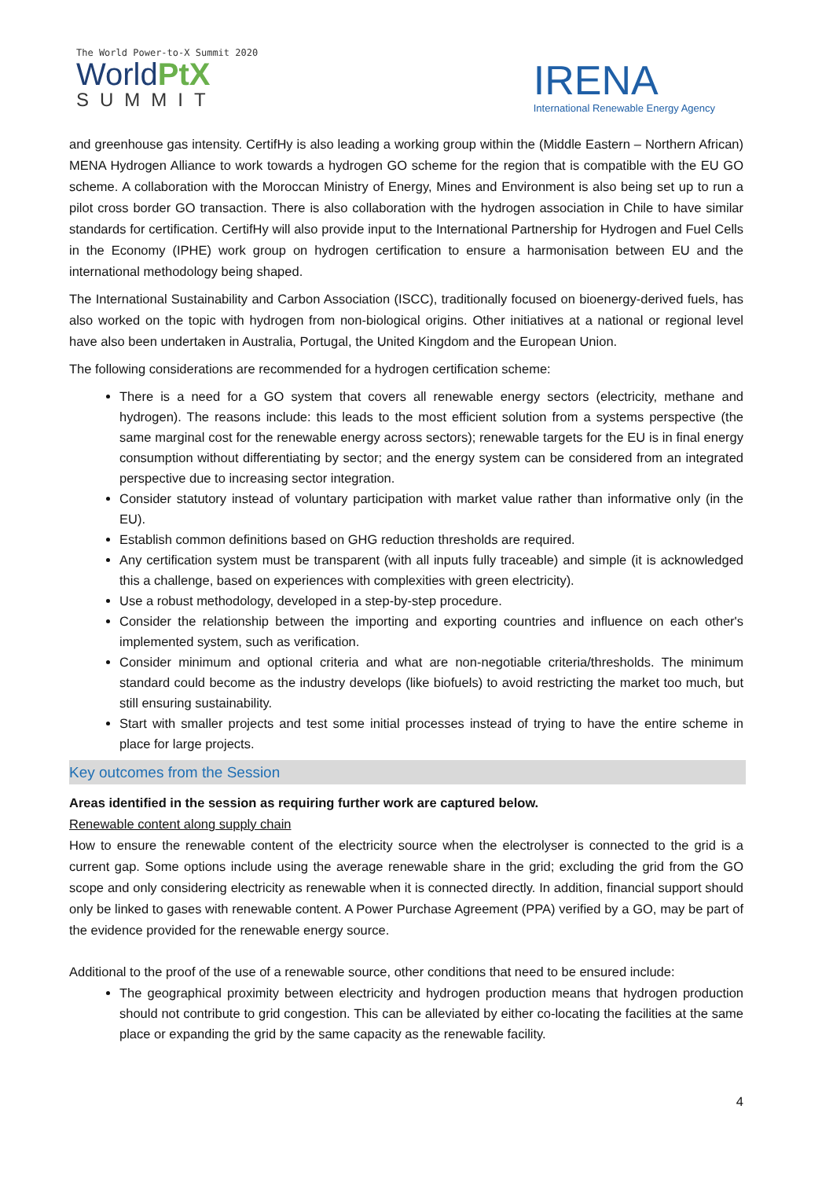The World Power-to-X Summit 2020
WorldPtX
SUMMIT
IRENA
International Renewable Energy Agency
and greenhouse gas intensity. CertifHy is also leading a working group within the (Middle Eastern – Northern African) MENA Hydrogen Alliance to work towards a hydrogen GO scheme for the region that is compatible with the EU GO scheme. A collaboration with the Moroccan Ministry of Energy, Mines and Environment is also being set up to run a pilot cross border GO transaction. There is also collaboration with the hydrogen association in Chile to have similar standards for certification. CertifHy will also provide input to the International Partnership for Hydrogen and Fuel Cells in the Economy (IPHE) work group on hydrogen certification to ensure a harmonisation between EU and the international methodology being shaped.
The International Sustainability and Carbon Association (ISCC), traditionally focused on bioenergy-derived fuels, has also worked on the topic with hydrogen from non-biological origins. Other initiatives at a national or regional level have also been undertaken in Australia, Portugal, the United Kingdom and the European Union.
The following considerations are recommended for a hydrogen certification scheme:
There is a need for a GO system that covers all renewable energy sectors (electricity, methane and hydrogen). The reasons include: this leads to the most efficient solution from a systems perspective (the same marginal cost for the renewable energy across sectors); renewable targets for the EU is in final energy consumption without differentiating by sector; and the energy system can be considered from an integrated perspective due to increasing sector integration.
Consider statutory instead of voluntary participation with market value rather than informative only (in the EU).
Establish common definitions based on GHG reduction thresholds are required.
Any certification system must be transparent (with all inputs fully traceable) and simple (it is acknowledged this a challenge, based on experiences with complexities with green electricity).
Use a robust methodology, developed in a step-by-step procedure.
Consider the relationship between the importing and exporting countries and influence on each other's implemented system, such as verification.
Consider minimum and optional criteria and what are non-negotiable criteria/thresholds. The minimum standard could become as the industry develops (like biofuels) to avoid restricting the market too much, but still ensuring sustainability.
Start with smaller projects and test some initial processes instead of trying to have the entire scheme in place for large projects.
Key outcomes from the Session
Areas identified in the session as requiring further work are captured below.
Renewable content along supply chain
How to ensure the renewable content of the electricity source when the electrolyser is connected to the grid is a current gap. Some options include using the average renewable share in the grid; excluding the grid from the GO scope and only considering electricity as renewable when it is connected directly. In addition, financial support should only be linked to gases with renewable content. A Power Purchase Agreement (PPA) verified by a GO, may be part of the evidence provided for the renewable energy source.
Additional to the proof of the use of a renewable source, other conditions that need to be ensured include:
The geographical proximity between electricity and hydrogen production means that hydrogen production should not contribute to grid congestion. This can be alleviated by either co-locating the facilities at the same place or expanding the grid by the same capacity as the renewable facility.
4